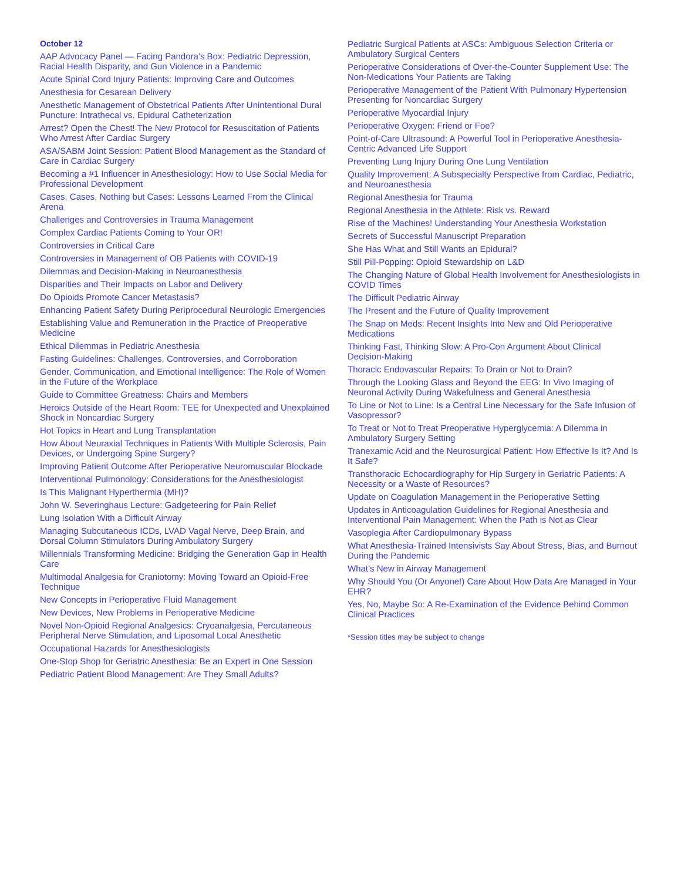October 12
AAP Advocacy Panel — Facing Pandora’s Box: Pediatric Depression, Racial Health Disparity, and Gun Violence in a Pandemic
Acute Spinal Cord Injury Patients: Improving Care and Outcomes
Anesthesia for Cesarean Delivery
Anesthetic Management of Obstetrical Patients After Unintentional Dural Puncture: Intrathecal vs. Epidural Catheterization
Arrest? Open the Chest! The New Protocol for Resuscitation of Patients Who Arrest After Cardiac Surgery
ASA/SABM Joint Session: Patient Blood Management as the Standard of Care in Cardiac Surgery
Becoming a #1 Influencer in Anesthesiology: How to Use Social Media for Professional Development
Cases, Cases, Nothing but Cases: Lessons Learned From the Clinical Arena
Challenges and Controversies in Trauma Management
Complex Cardiac Patients Coming to Your OR!
Controversies in Critical Care
Controversies in Management of OB Patients with COVID-19
Dilemmas and Decision-Making in Neuroanesthesia
Disparities and Their Impacts on Labor and Delivery
Do Opioids Promote Cancer Metastasis?
Enhancing Patient Safety During Periprocedural Neurologic Emergencies
Establishing Value and Remuneration in the Practice of Preoperative Medicine
Ethical Dilemmas in Pediatric Anesthesia
Fasting Guidelines: Challenges, Controversies, and Corroboration
Gender, Communication, and Emotional Intelligence: The Role of Women in the Future of the Workplace
Guide to Committee Greatness: Chairs and Members
Heroics Outside of the Heart Room: TEE for Unexpected and Unexplained Shock in Noncardiac Surgery
Hot Topics in Heart and Lung Transplantation
How About Neuraxial Techniques in Patients With Multiple Sclerosis, Pain Devices, or Undergoing Spine Surgery?
Improving Patient Outcome After Perioperative Neuromuscular Blockade
Interventional Pulmonology: Considerations for the Anesthesiologist
Is This Malignant Hyperthermia (MH)?
John W. Severinghaus Lecture: Gadgeteering for Pain Relief
Lung Isolation With a Difficult Airway
Managing Subcutaneous ICDs, LVAD Vagal Nerve, Deep Brain, and Dorsal Column Stimulators During Ambulatory Surgery
Millennials Transforming Medicine: Bridging the Generation Gap in Health Care
Multimodal Analgesia for Craniotomy: Moving Toward an Opioid-Free Technique
New Concepts in Perioperative Fluid Management
New Devices, New Problems in Perioperative Medicine
Novel Non-Opioid Regional Analgesics: Cryoanalgesia, Percutaneous Peripheral Nerve Stimulation, and Liposomal Local Anesthetic
Occupational Hazards for Anesthesiologists
One-Stop Shop for Geriatric Anesthesia: Be an Expert in One Session
Pediatric Patient Blood Management: Are They Small Adults?
Pediatric Surgical Patients at ASCs: Ambiguous Selection Criteria or Ambulatory Surgical Centers
Perioperative Considerations of Over-the-Counter Supplement Use: The Non-Medications Your Patients are Taking
Perioperative Management of the Patient With Pulmonary Hypertension Presenting for Noncardiac Surgery
Perioperative Myocardial Injury
Perioperative Oxygen: Friend or Foe?
Point-of-Care Ultrasound: A Powerful Tool in Perioperative Anesthesia-Centric Advanced Life Support
Preventing Lung Injury During One Lung Ventilation
Quality Improvement: A Subspecialty Perspective from Cardiac, Pediatric, and Neuroanesthesia
Regional Anesthesia for Trauma
Regional Anesthesia in the Athlete: Risk vs. Reward
Rise of the Machines! Understanding Your Anesthesia Workstation
Secrets of Successful Manuscript Preparation
She Has What and Still Wants an Epidural?
Still Pill-Popping: Opioid Stewardship on L&D
The Changing Nature of Global Health Involvement for Anesthesiologists in COVID Times
The Difficult Pediatric Airway
The Present and the Future of Quality Improvement
The Snap on Meds: Recent Insights Into New and Old Perioperative Medications
Thinking Fast, Thinking Slow: A Pro-Con Argument About Clinical Decision-Making
Thoracic Endovascular Repairs: To Drain or Not to Drain?
Through the Looking Glass and Beyond the EEG: In Vivo Imaging of Neuronal Activity During Wakefulness and General Anesthesia
To Line or Not to Line: Is a Central Line Necessary for the Safe Infusion of Vasopressor?
To Treat or Not to Treat Preoperative Hyperglycemia: A Dilemma in Ambulatory Surgery Setting
Tranexamic Acid and the Neurosurgical Patient: How Effective Is It? And Is It Safe?
Transthoracic Echocardiography for Hip Surgery in Geriatric Patients: A Necessity or a Waste of Resources?
Update on Coagulation Management in the Perioperative Setting
Updates in Anticoagulation Guidelines for Regional Anesthesia and Interventional Pain Management: When the Path is Not as Clear
Vasoplegia After Cardiopulmonary Bypass
What Anesthesia-Trained Intensivists Say About Stress, Bias, and Burnout During the Pandemic
What’s New in Airway Management
Why Should You (Or Anyone!) Care About How Data Are Managed in Your EHR?
Yes, No, Maybe So: A Re-Examination of the Evidence Behind Common Clinical Practices
*Session titles may be subject to change